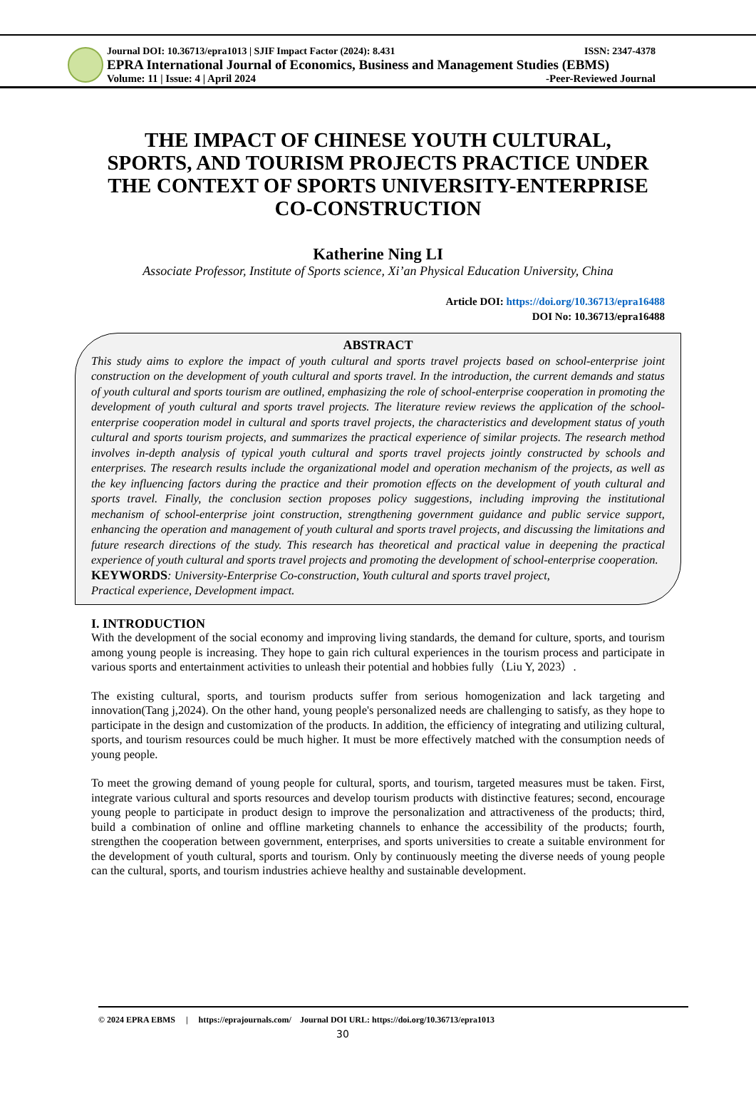Journal DOI: 10.36713/epra1013 | SJIF Impact Factor (2024): 8.431 ISSN: 2347-4378
EPRA International Journal of Economics, Business and Management Studies (EBMS)
Volume: 11 | Issue: 4 | April 2024 -Peer-Reviewed Journal
THE IMPACT OF CHINESE YOUTH CULTURAL, SPORTS, AND TOURISM PROJECTS PRACTICE UNDER THE CONTEXT OF SPORTS UNIVERSITY-ENTERPRISE CO-CONSTRUCTION
Katherine Ning LI
Associate Professor, Institute of Sports science, Xi’an Physical Education University, China
Article DOI: https://doi.org/10.36713/epra16488
DOI No: 10.36713/epra16488
ABSTRACT
This study aims to explore the impact of youth cultural and sports travel projects based on school-enterprise joint construction on the development of youth cultural and sports travel. In the introduction, the current demands and status of youth cultural and sports tourism are outlined, emphasizing the role of school-enterprise cooperation in promoting the development of youth cultural and sports travel projects. The literature review reviews the application of the school-enterprise cooperation model in cultural and sports travel projects, the characteristics and development status of youth cultural and sports tourism projects, and summarizes the practical experience of similar projects. The research method involves in-depth analysis of typical youth cultural and sports travel projects jointly constructed by schools and enterprises. The research results include the organizational model and operation mechanism of the projects, as well as the key influencing factors during the practice and their promotion effects on the development of youth cultural and sports travel. Finally, the conclusion section proposes policy suggestions, including improving the institutional mechanism of school-enterprise joint construction, strengthening government guidance and public service support, enhancing the operation and management of youth cultural and sports travel projects, and discussing the limitations and future research directions of the study. This research has theoretical and practical value in deepening the practical experience of youth cultural and sports travel projects and promoting the development of school-enterprise cooperation.
KEYWORDS: University-Enterprise Co-construction, Youth cultural and sports travel project,
Practical experience, Development impact.
I. INTRODUCTION
With the development of the social economy and improving living standards, the demand for culture, sports, and tourism among young people is increasing. They hope to gain rich cultural experiences in the tourism process and participate in various sports and entertainment activities to unleash their potential and hobbies fully（Liu Y, 2023）.
The existing cultural, sports, and tourism products suffer from serious homogenization and lack targeting and innovation(Tang j,2024). On the other hand, young people's personalized needs are challenging to satisfy, as they hope to participate in the design and customization of the products. In addition, the efficiency of integrating and utilizing cultural, sports, and tourism resources could be much higher. It must be more effectively matched with the consumption needs of young people.
To meet the growing demand of young people for cultural, sports, and tourism, targeted measures must be taken. First, integrate various cultural and sports resources and develop tourism products with distinctive features; second, encourage young people to participate in product design to improve the personalization and attractiveness of the products; third, build a combination of online and offline marketing channels to enhance the accessibility of the products; fourth, strengthen the cooperation between government, enterprises, and sports universities to create a suitable environment for the development of youth cultural, sports and tourism. Only by continuously meeting the diverse needs of young people can the cultural, sports, and tourism industries achieve healthy and sustainable development.
© 2024 EPRA EBMS | https://eprajournals.com/ Journal DOI URL: https://doi.org/10.36713/epra1013
30